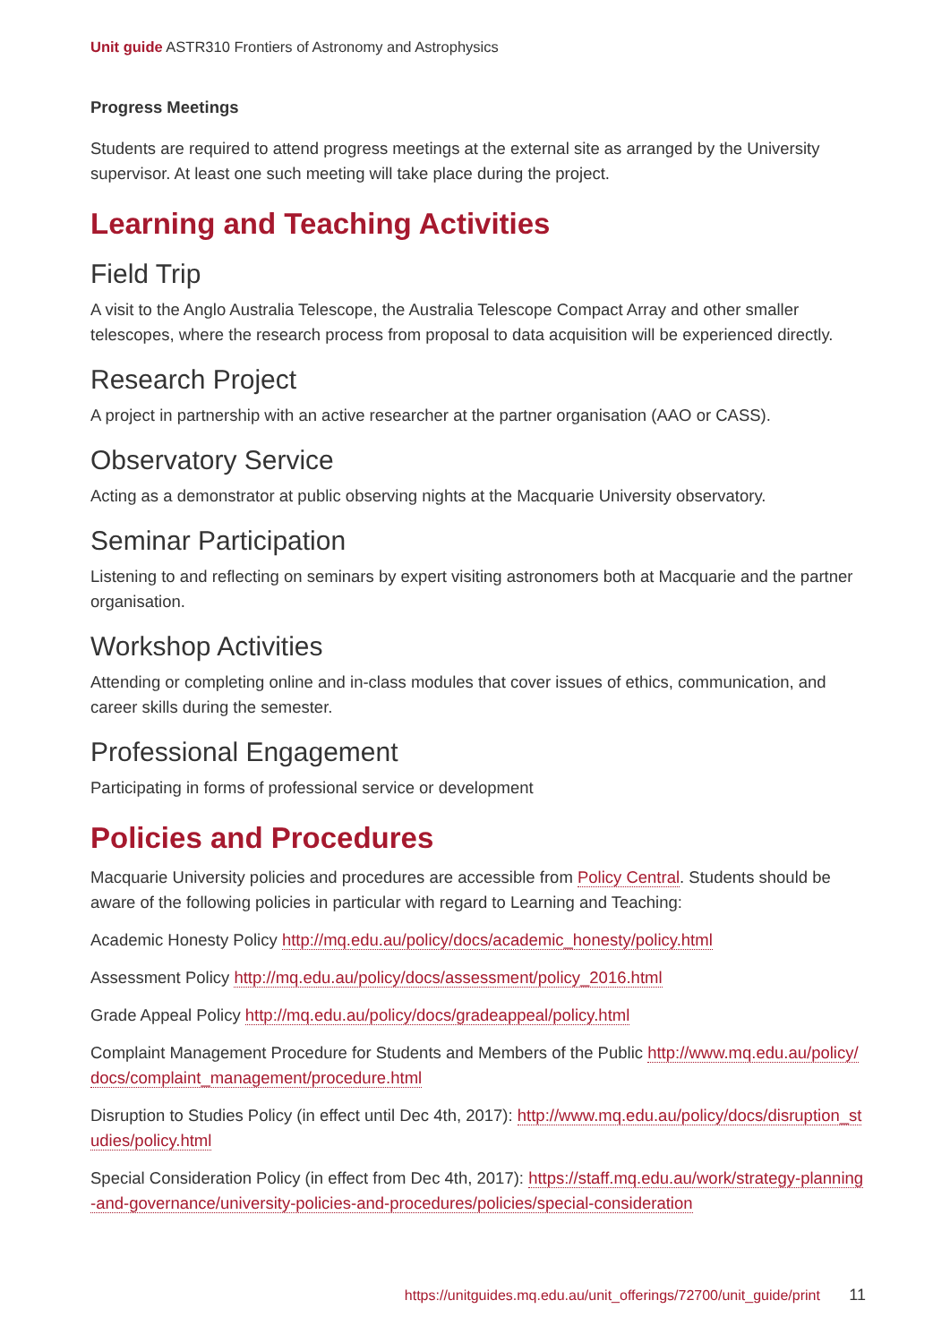Unit guide ASTR310 Frontiers of Astronomy and Astrophysics
Progress Meetings
Students are required to attend progress meetings at the external site as arranged by the University supervisor. At least one such meeting will take place during the project.
Learning and Teaching Activities
Field Trip
A visit to the Anglo Australia Telescope, the Australia Telescope Compact Array and other smaller telescopes, where the research process from proposal to data acquisition will be experienced directly.
Research Project
A project in partnership with an active researcher at the partner organisation (AAO or CASS).
Observatory Service
Acting as a demonstrator at public observing nights at the Macquarie University observatory.
Seminar Participation
Listening to and reflecting on seminars by expert visiting astronomers both at Macquarie and the partner organisation.
Workshop Activities
Attending or completing online and in-class modules that cover issues of ethics, communication, and career skills during the semester.
Professional Engagement
Participating in forms of professional service or development
Policies and Procedures
Macquarie University policies and procedures are accessible from Policy Central. Students should be aware of the following policies in particular with regard to Learning and Teaching:
Academic Honesty Policy http://mq.edu.au/policy/docs/academic_honesty/policy.html
Assessment Policy http://mq.edu.au/policy/docs/assessment/policy_2016.html
Grade Appeal Policy http://mq.edu.au/policy/docs/gradeappeal/policy.html
Complaint Management Procedure for Students and Members of the Public http://www.mq.edu.au/policy/docs/complaint_management/procedure.html
Disruption to Studies Policy (in effect until Dec 4th, 2017): http://www.mq.edu.au/policy/docs/disruption_studies/policy.html
Special Consideration Policy (in effect from Dec 4th, 2017): https://staff.mq.edu.au/work/strategy-planning-and-governance/university-policies-and-procedures/policies/special-consideration
https://unitguides.mq.edu.au/unit_offerings/72700/unit_guide/print 11